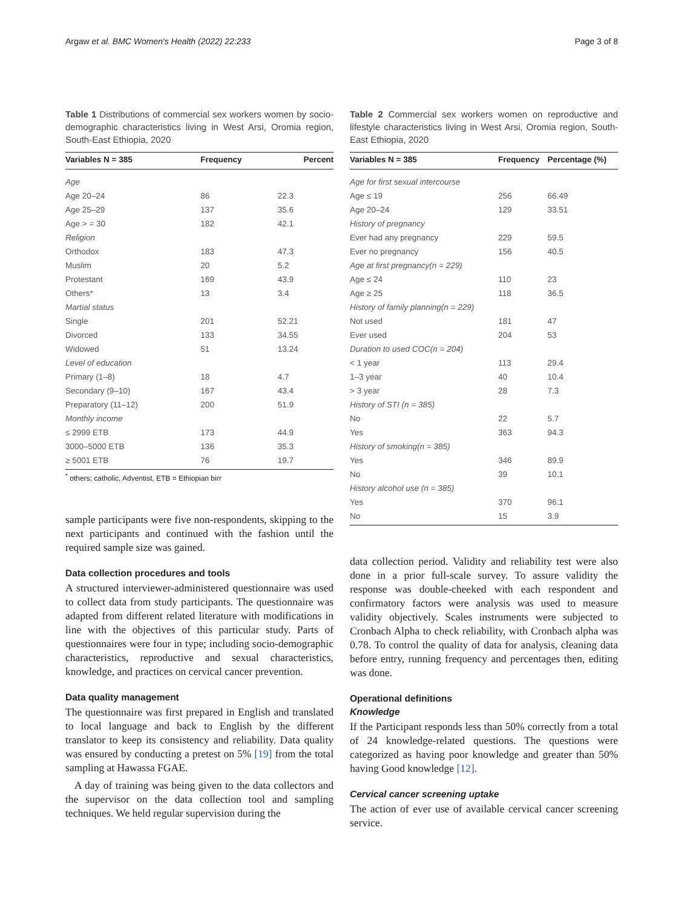Argaw et al. BMC Women's Health (2022) 22:233 Page 3 of 8
Table 1 Distributions of commercial sex workers women by socio-demographic characteristics living in West Arsi, Oromia region, South-East Ethiopia, 2020
| Variables N = 385 | Frequency | Percent |
| --- | --- | --- |
| Age | | |
| Age 20–24 | 86 | 22.3 |
| Age 25–29 | 137 | 35.6 |
| Age > = 30 | 182 | 42.1 |
| Religion | | |
| Orthodox | 183 | 47.3 |
| Muslim | 20 | 5.2 |
| Protestant | 169 | 43.9 |
| Others* | 13 | 3.4 |
| Martial status | | |
| Single | 201 | 52.21 |
| Divorced | 133 | 34.55 |
| Widowed | 51 | 13.24 |
| Level of education | | |
| Primary (1–8) | 18 | 4.7 |
| Secondary (9–10) | 167 | 43.4 |
| Preparatory (11–12) | 200 | 51.9 |
| Monthly income | | |
| ≤ 2999 ETB | 173 | 44.9 |
| 3000–5000 ETB | 136 | 35.3 |
| ≥ 5001 ETB | 76 | 19.7 |
<sup>*</sup> others; catholic, Adventist, ETB = Ethiopian birr
sample participants were five non-respondents, skipping to the next participants and continued with the fashion until the required sample size was gained.
Data collection procedures and tools
A structured interviewer-administered questionnaire was used to collect data from study participants. The questionnaire was adapted from different related literature with modifications in line with the objectives of this particular study. Parts of questionnaires were four in type; including socio-demographic characteristics, reproductive and sexual characteristics, knowledge, and practices on cervical cancer prevention.
Data quality management
The questionnaire was first prepared in English and translated to local language and back to English by the different translator to keep its consistency and reliability. Data quality was ensured by conducting a pretest on 5% [19] from the total sampling at Hawassa FGAE.
A day of training was being given to the data collectors and the supervisor on the data collection tool and sampling techniques. We held regular supervision during the
Table 2 Commercial sex workers women on reproductive and lifestyle characteristics living in West Arsi, Oromia region, South-East Ethiopia, 2020
| Variables N = 385 | Frequency | Percentage (%) |
| --- | --- | --- |
| Age for first sexual intercourse | | |
| Age ≤ 19 | 256 | 66.49 |
| Age 20–24 | 129 | 33.51 |
| History of pregnancy | | |
| Ever had any pregnancy | 229 | 59.5 |
| Ever no pregnancy | 156 | 40.5 |
| Age at first pregnancy(n = 229) | | |
| Age ≤ 24 | 110 | 23 |
| Age ≥ 25 | 118 | 36.5 |
| History of family planning(n = 229) | | |
| Not used | 181 | 47 |
| Ever used | 204 | 53 |
| Duration to used COC(n = 204) | | |
| < 1 year | 113 | 29.4 |
| 1–3 year | 40 | 10.4 |
| > 3 year | 28 | 7.3 |
| History of STI (n = 385) | | |
| No | 22 | 5.7 |
| Yes | 363 | 94.3 |
| History of smoking(n = 385) | | |
| Yes | 346 | 89.9 |
| No | 39 | 10.1 |
| History alcohol use (n = 385) | | |
| Yes | 370 | 96.1 |
| No | 15 | 3.9 |
data collection period. Validity and reliability test were also done in a prior full-scale survey. To assure validity the response was double-cheeked with each respondent and confirmatory factors were analysis was used to measure validity objectively. Scales instruments were subjected to Cronbach Alpha to check reliability, with Cronbach alpha was 0.78. To control the quality of data for analysis, cleaning data before entry, running frequency and percentages then, editing was done.
Operational definitions
Knowledge
If the Participant responds less than 50% correctly from a total of 24 knowledge-related questions. The questions were categorized as having poor knowledge and greater than 50% having Good knowledge [12].
Cervical cancer screening uptake
The action of ever use of available cervical cancer screening service.